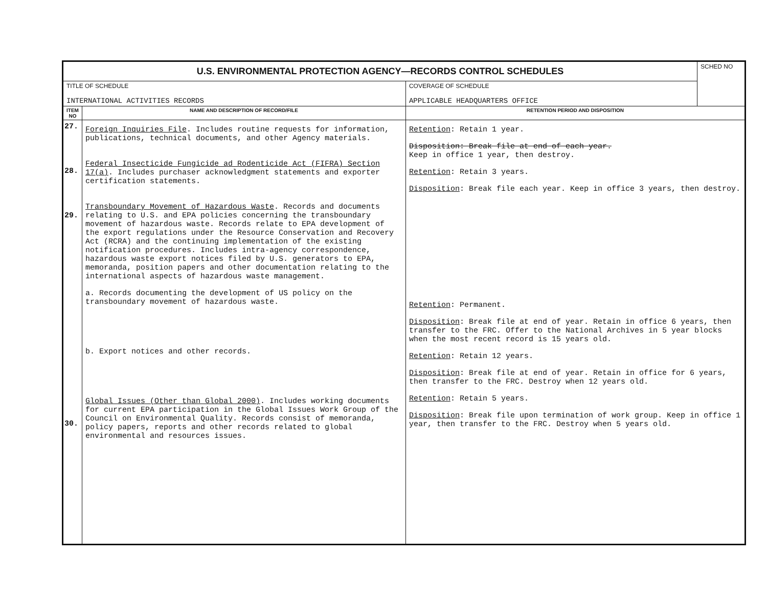| U.S. ENVIRONMENTAL PROTECTION AGENCY—RECORDS CONTROL SCHEDULES | | | SCHED NO |
| TITLE OF SCHEDULE INTERNATIONAL ACTIVITIES RECORDS | | COVERAGE OF SCHEDULE APPLICABLE HEADQUARTERS OFFICE | |
| ITEM NO | NAME AND DESCRIPTION OF RECORD/FILE | RETENTION PERIOD AND DISPOSITION | |
| 27. 28. 29. 30. | Foreign Inquiries File . Includes routine requests for information, publications, technical documents, and other Agency materials. Federal Insecticide Fungicide ad Rodenticide Act (FIFRA) Section 17(a) . Includes purchaser acknowledgment statements and exporter certification statements. Transboundary Movement of Hazardous Waste . Records and documents relating to U.S. and EPA policies concerning the transboundary movement of hazardous waste. Records relate to EPA development of the export regulations under the Resource Conservation and Recovery Act (RCRA) and the continuing implementation of the existing notification procedures. Includes intra-agency correspondence, hazardous waste export notices filed by U.S. generators to EPA, memoranda, position papers and other documentation relating to the international aspects of hazardous waste management. a. Records documenting the development of US policy on the transboundary movement of hazardous waste. b. Export notices and other records. Global Issues (Other than Global 2000) . Includes working documents for current EPA participation in the Global Issues Work Group of the Council on Environmental Quality. Records consist of memoranda, policy papers, reports and other records related to global environmental and resources issues. | Retention : Retain 1 year. Disposition: Break file at end of each year. Keep in office 1 year, then destroy. Retention : Retain 3 years. Disposition : Break file each year. Keep in office 3 years, then destroy. Retention : Permanent. Disposition : Break file at end of year. Retain in office 6 years, then transfer to the FRC. Offer to the National Archives in 5 year blocks when the most recent record is 15 years old. Retention : Retain 12 years. Disposition : Break file at end of year. Retain in office for 6 years, then transfer to the FRC. Destroy when 12 years old. Retention : Retain 5 years. Disposition : Break file upon termination of work group. Keep in office 1 year, then transfer to the FRC. Destroy when 5 years old. | |